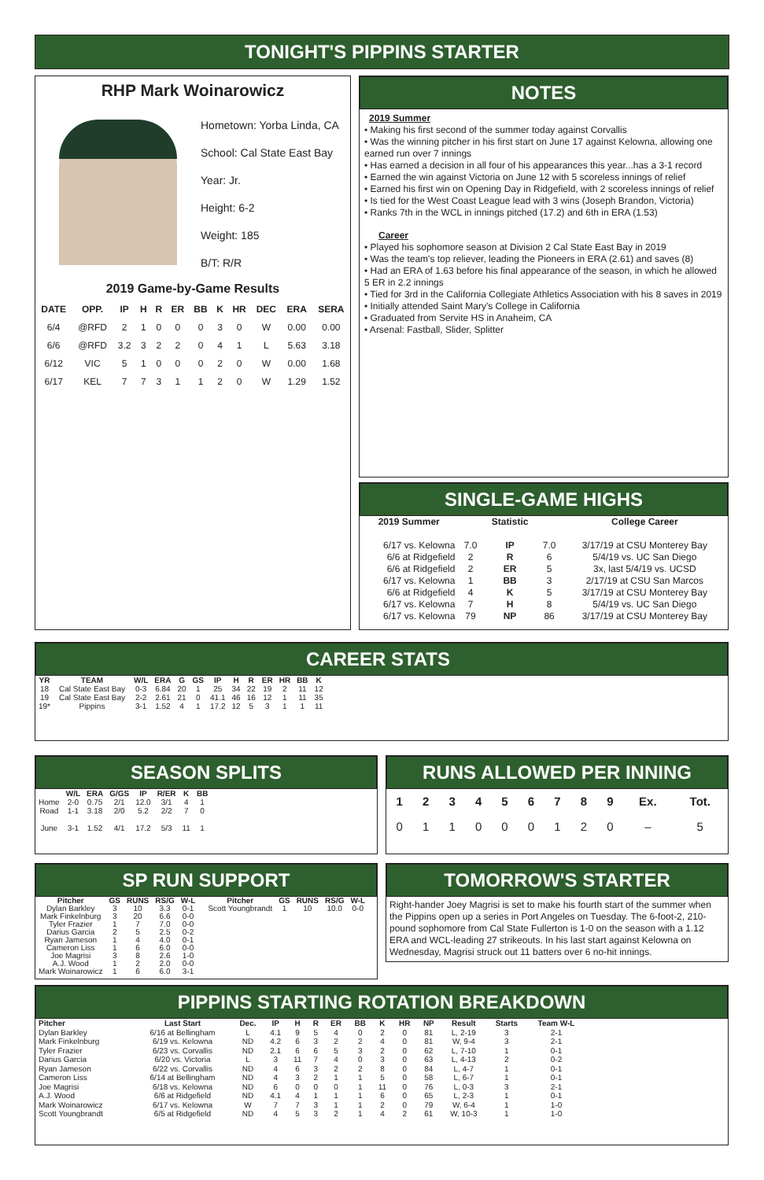TONIGHT'S PIPPINS STARTER
RHP Mark Woinarowicz
Hometown: Yorba Linda, CA
School: Cal State East Bay
Year: Jr.
Height: 6-2
Weight: 185
B/T: R/R
2019 Game-by-Game Results
| DATE | OPP. | IP | H | R | ER | BB | K | HR | DEC | ERA | SERA |
| --- | --- | --- | --- | --- | --- | --- | --- | --- | --- | --- | --- |
| 6/4 | @RFD | 2 | 1 | 0 | 0 | 0 | 3 | 0 | W | 0.00 | 0.00 |
| 6/6 | @RFD | 3.2 | 3 | 2 | 2 | 0 | 4 | 1 | L | 5.63 | 3.18 |
| 6/12 | VIC | 5 | 1 | 0 | 0 | 0 | 2 | 0 | W | 0.00 | 1.68 |
| 6/17 | KEL | 7 | 7 | 3 | 1 | 1 | 2 | 0 | W | 1.29 | 1.52 |
NOTES
2019 Summer
• Making his first second of the summer today against Corvallis
• Was the winning pitcher in his first start on June 17 against Kelowna, allowing one earned run over 7 innings
• Has earned a decision in all four of his appearances this year...has a 3-1 record
• Earned the win against Victoria on June 12 with 5 scoreless innings of relief
• Earned his first win on Opening Day in Ridgefield, with 2 scoreless innings of relief
• Is tied for the West Coast League lead with 3 wins (Joseph Brandon, Victoria)
• Ranks 7th in the WCL in innings pitched (17.2) and 6th in ERA (1.53)
Career
• Played his sophomore season at Division 2 Cal State East Bay in 2019
• Was the team's top reliever, leading the Pioneers in ERA (2.61) and saves (8)
• Had an ERA of 1.63 before his final appearance of the season, in which he allowed 5 ER in 2.2 innings
• Tied for 3rd in the California Collegiate Athletics Association with his 8 saves in 2019
• Initially attended Saint Mary's College in California
• Graduated from Servite HS in Anaheim, CA
• Arsenal: Fastball, Slider, Splitter
SINGLE-GAME HIGHS
| 2019 Summer | | Statistic | | College Career |
| --- | --- | --- | --- | --- |
| 6/17 vs. Kelowna | 7.0 | IP | 7.0 | 3/17/19 at CSU Monterey Bay |
| 6/6 at Ridgefield | 2 | R | 6 | 5/4/19 vs. UC San Diego |
| 6/6 at Ridgefield | 2 | ER | 5 | 3x, last 5/4/19 vs. UCSD |
| 6/17 vs. Kelowna | 1 | BB | 3 | 2/17/19 at CSU San Marcos |
| 6/6 at Ridgefield | 4 | K | 5 | 3/17/19 at CSU Monterey Bay |
| 6/17 vs. Kelowna | 7 | H | 8 | 5/4/19 vs. UC San Diego |
| 6/17 vs. Kelowna | 79 | NP | 86 | 3/17/19 at CSU Monterey Bay |
CAREER STATS
| YR | TEAM | W/L | ERA | G | GS | IP | H | R | ER | HR | BB | K |
| --- | --- | --- | --- | --- | --- | --- | --- | --- | --- | --- | --- | --- |
| 18 | Cal State East Bay | 0-3 | 6.84 | 20 | 1 | 25 | 34 | 22 | 19 | 2 | 11 | 12 |
| 19 | Cal State East Bay | 2-2 | 2.61 | 21 | 0 | 41.1 | 46 | 16 | 12 | 1 | 11 | 35 |
| 19* | Pippins | 3-1 | 1.52 | 4 | 1 | 17.2 | 12 | 5 | 3 | 1 | 1 | 11 |
SEASON SPLITS
| | W/L | ERA | G/GS | IP | R/ER | K | BB |
| --- | --- | --- | --- | --- | --- | --- | --- |
| Home | 2-0 | 0.75 | 2/1 | 12.0 | 3/1 | 4 | 1 |
| Road | 1-1 | 3.18 | 2/0 | 5.2 | 2/2 | 7 | 0 |
| June | 3-1 | 1.52 | 4/1 | 17.2 | 5/3 | 11 | 1 |
RUNS ALLOWED PER INNING
| 1 | 2 | 3 | 4 | 5 | 6 | 7 | 8 | 9 | Ex. | Tot. |
| --- | --- | --- | --- | --- | --- | --- | --- | --- | --- | --- |
| 0 | 1 | 1 | 0 | 0 | 0 | 1 | 2 | 0 | – | 5 |
SP RUN SUPPORT
| Pitcher | GS | RUNS | RS/G | W-L |
| --- | --- | --- | --- | --- |
| Dylan Barkley | 3 | 10 | 3.3 | 0-1 |
| Mark Finkelnburg | 3 | 20 | 6.6 | 0-0 |
| Tyler Frazier | 1 | 7 | 7.0 | 0-0 |
| Darius Garcia | 2 | 5 | 2.5 | 0-2 |
| Ryan Jameson | 1 | 4 | 4.0 | 0-1 |
| Cameron Liss | 1 | 6 | 6.0 | 0-0 |
| Joe Magrisi | 3 | 8 | 2.6 | 1-0 |
| A.J. Wood | 1 | 2 | 2.0 | 0-0 |
| Mark Woinarowicz | 1 | 6 | 6.0 | 3-1 |
| Pitcher | GS | RUNS | RS/G | W-L |
| --- | --- | --- | --- | --- |
| Scott Youngbrandt | 1 | 10 | 10.0 | 0-0 |
TOMORROW'S STARTER
Right-hander Joey Magrisi is set to make his fourth start of the summer when the Pippins open up a series in Port Angeles on Tuesday. The 6-foot-2, 210-pound sophomore from Cal State Fullerton is 1-0 on the season with a 1.12 ERA and WCL-leading 27 strikeouts. In his last start against Kelowna on Wednesday, Magrisi struck out 11 batters over 6 no-hit innings.
PIPPINS STARTING ROTATION BREAKDOWN
| Pitcher | Last Start | Dec. | IP | H | R | ER | BB | K | HR | NP | Result | Starts | Team W-L |
| --- | --- | --- | --- | --- | --- | --- | --- | --- | --- | --- | --- | --- | --- |
| Dylan Barkley | 6/16 at Bellingham | L | 4.1 | 9 | 5 | 4 | 0 | 2 | 0 | 81 | L, 2-19 | 3 | 2-1 |
| Mark Finkelnburg | 6/19 vs. Kelowna | ND | 4.2 | 6 | 3 | 2 | 2 | 4 | 0 | 81 | W, 9-4 | 3 | 2-1 |
| Tyler Frazier | 6/23 vs. Corvallis | ND | 2.1 | 6 | 6 | 5 | 3 | 2 | 0 | 62 | L, 7-10 | 1 | 0-1 |
| Darius Garcia | 6/20 vs. Victoria | L | 3 | 11 | 7 | 4 | 0 | 3 | 0 | 63 | L, 4-13 | 2 | 0-2 |
| Ryan Jameson | 6/22 vs. Corvallis | ND | 4 | 6 | 3 | 2 | 2 | 8 | 0 | 84 | L, 4-7 | 1 | 0-1 |
| Cameron Liss | 6/14 at Bellingham | ND | 4 | 3 | 2 | 1 | 1 | 5 | 0 | 58 | L, 6-7 | 1 | 0-1 |
| Joe Magrisi | 6/18 vs. Kelowna | ND | 6 | 0 | 0 | 0 | 1 | 11 | 0 | 76 | L, 0-3 | 3 | 2-1 |
| A.J. Wood | 6/6 at Ridgefield | ND | 4.1 | 4 | 1 | 1 | 1 | 6 | 0 | 65 | L, 2-3 | 1 | 0-1 |
| Mark Woinarowicz | 6/17 vs. Kelowna | W | 7 | 7 | 3 | 1 | 1 | 2 | 0 | 79 | W, 6-4 | 1 | 1-0 |
| Scott Youngbrandt | 6/5 at Ridgefield | ND | 4 | 5 | 3 | 2 | 1 | 4 | 2 | 61 | W, 10-3 | 1 | 1-0 |